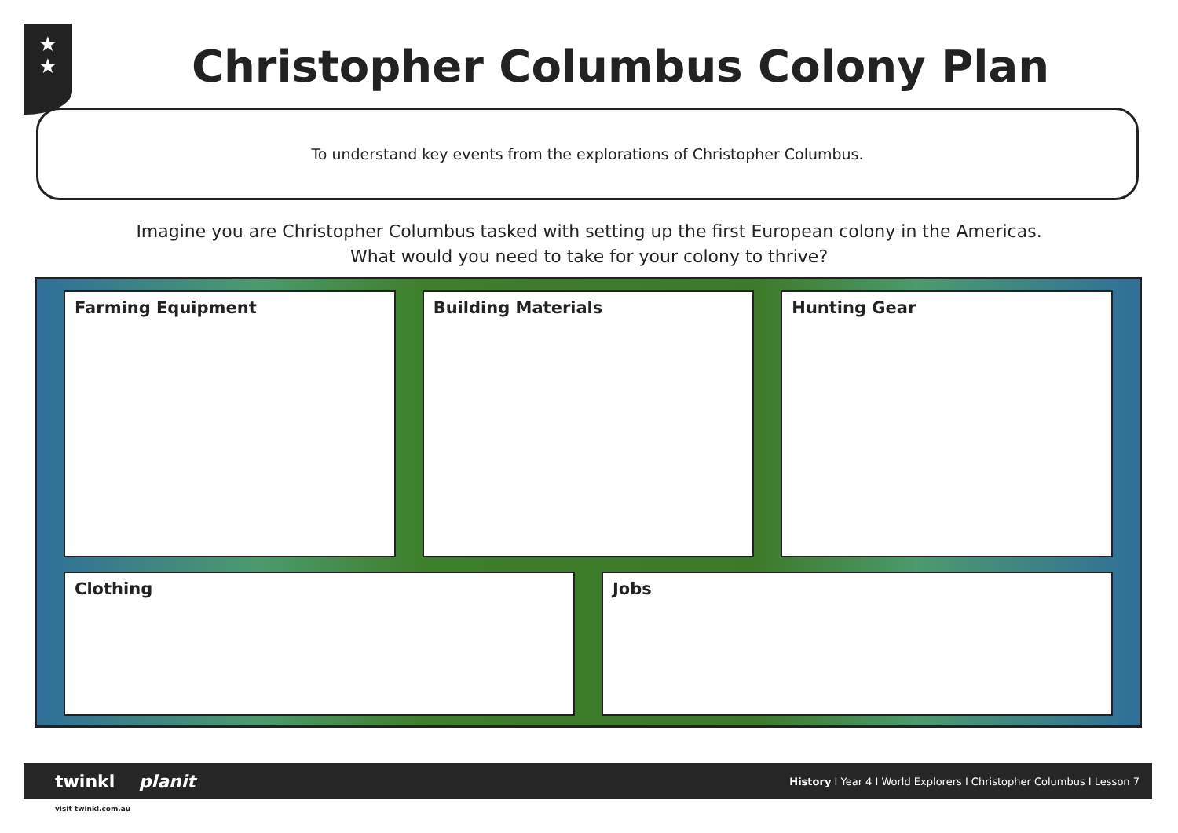★
★
Christopher Columbus Colony Plan
To understand key events from the explorations of Christopher Columbus.
Imagine you are Christopher Columbus tasked with setting up the first European colony in the Americas.
What would you need to take for your colony to thrive?
Farming Equipment
Building Materials
Hunting Gear
Clothing
Jobs
twinkl planit
History I Year 4 I World Explorers I Christopher Columbus I Lesson 7
visit twinkl.com.au